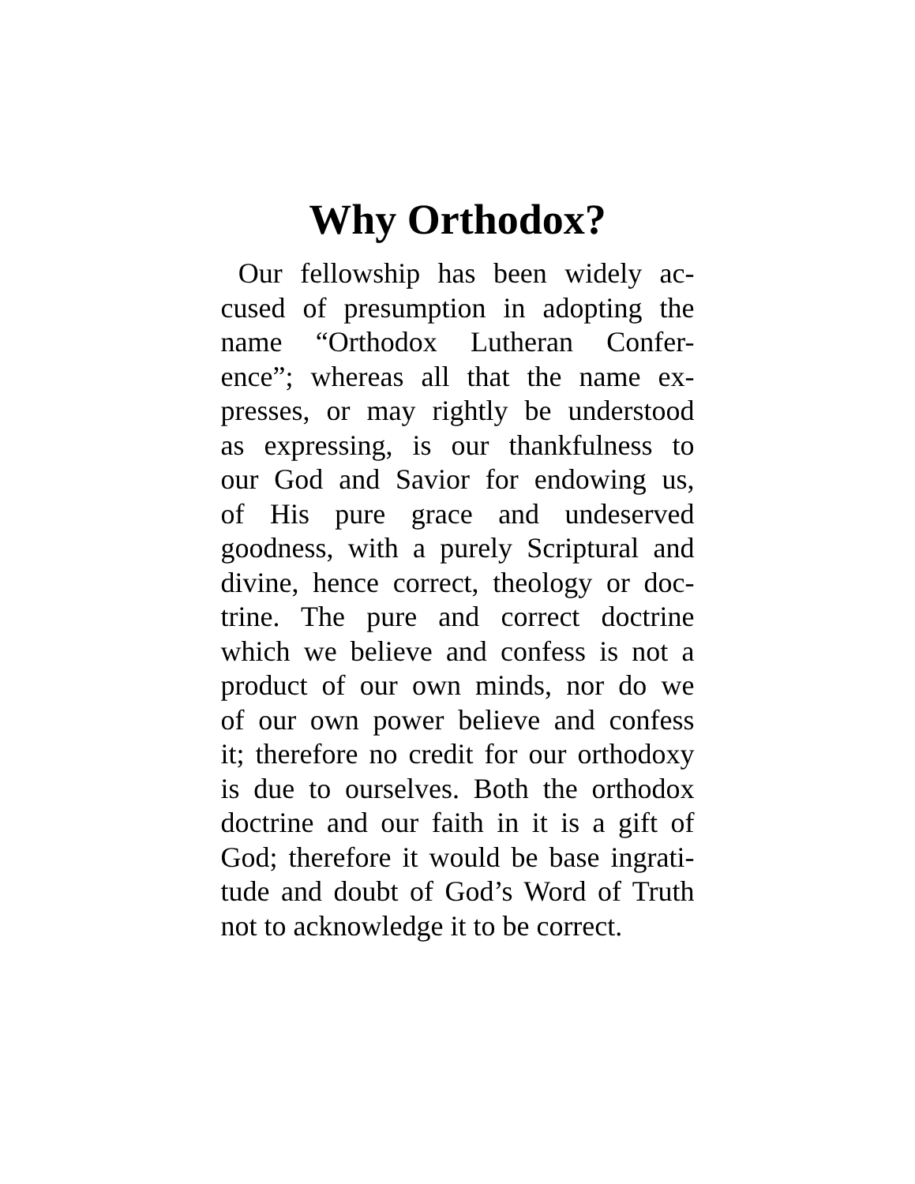Why Orthodox?
Our fellowship has been widely ac-
cused of presumption in adopting the
name “Orthodox Lutheran Confer-
ence”; whereas all that the name ex-
presses, or may rightly be understood
as expressing, is our thankfulness to
our God and Savior for endowing us,
of His pure grace and undeserved
goodness, with a purely Scriptural and
divine, hence correct, theology or doc-
trine. The pure and correct doctrine
which we believe and confess is not a
product of our own minds, nor do we
of our own power believe and confess
it; therefore no credit for our orthodoxy
is due to ourselves. Both the orthodox
doctrine and our faith in it is a gift of
God; therefore it would be base ingrati-
tude and doubt of God’s Word of Truth
not to acknowledge it to be correct.